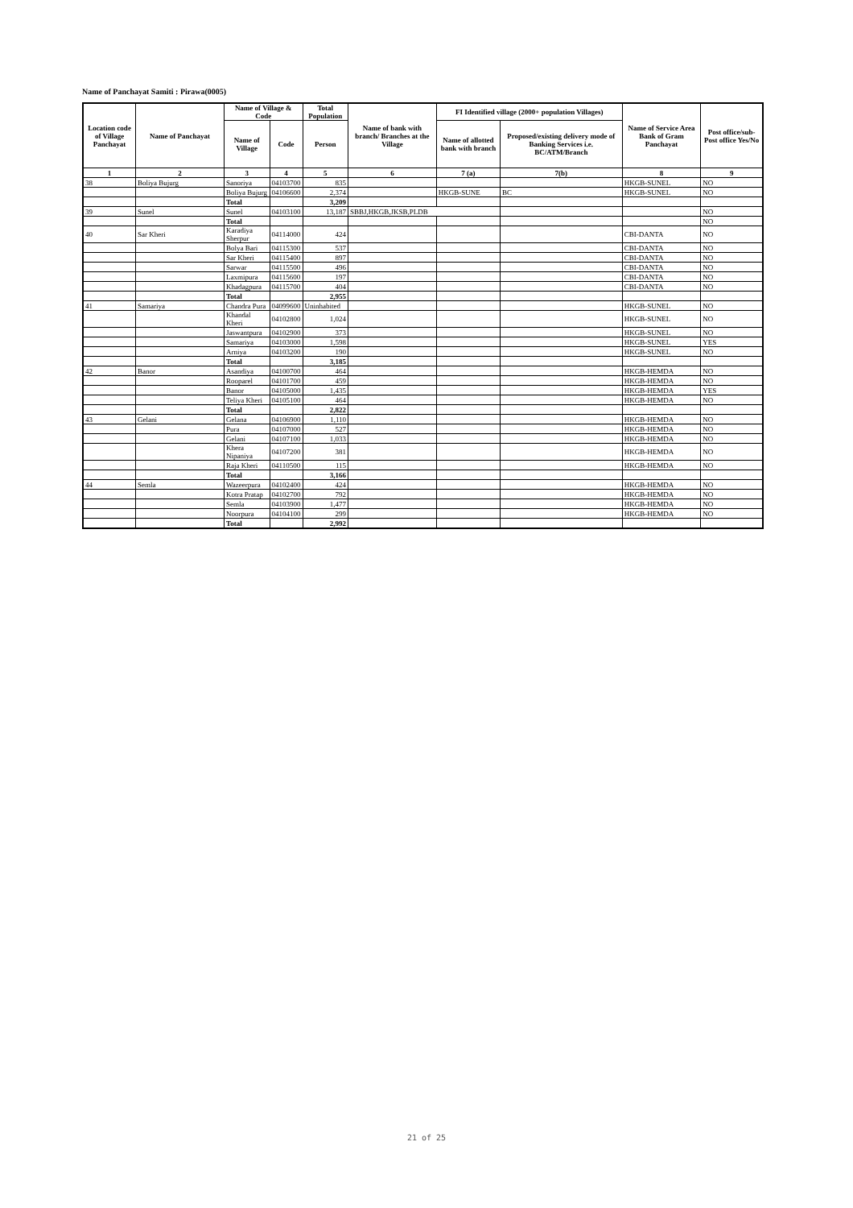Name of Panchayat Samiti : Pirawa(0005)
| Location code of Village Panchayat | Name of Panchayat | Name of Village & Code | | Total Population | Name of bank with branch/ Branches at the Village | FI Identified village (2000+ population Villages) | | Name of Service Area Bank of Gram Panchayat | Post office/sub-Post office Yes/No |
| --- | --- | --- | --- | --- | --- | --- | --- | --- | --- |
| | | Name of Village | Code | Person | | Name of allotted bank with branch | Proposed/existing delivery mode of Banking Services i.e. BC/ATM/Branch | | |
| 1 | 2 | 3 | 4 | 5 | 6 | 7 (a) | 7(b) | 8 | 9 |
| 38 | Boliya Bujurg | Sanoriya | 04103700 | 835 | | | | HKGB-SUNEL | NO |
| | | Boliya Bujurg | 04106600 | 2,374 | | HKGB-SUNE | BC | HKGB-SUNEL | NO |
| | | Total | | 3,209 | | | | | |
| 39 | Sunel | Sunel | 04103100 | 13,187 | SBBJ,HKGB,JKSB,PLDB | | | | NO |
| | | Total | | | | | | | NO |
| 40 | Sar Kheri | Karadiya Sherpur | 04114000 | 424 | | | | CBI-DANTA | NO |
| | | Bolya Bari | 04115300 | 537 | | | | CBI-DANTA | NO |
| | | Sar Kheri | 04115400 | 897 | | | | CBI-DANTA | NO |
| | | Sarwar | 04115500 | 496 | | | | CBI-DANTA | NO |
| | | Laxmipura | 04115600 | 197 | | | | CBI-DANTA | NO |
| | | Khadagpura | 04115700 | 404 | | | | CBI-DANTA | NO |
| | | Total | | 2,955 | | | | | |
| 41 | Samariya | Chandra Pura | 04099600 | Uninhabited | | | | HKGB-SUNEL | NO |
| | | Khandal Kheri | 04102800 | 1,024 | | | | HKGB-SUNEL | NO |
| | | Jaswantpura | 04102900 | 373 | | | | HKGB-SUNEL | NO |
| | | Samariya | 04103000 | 1,598 | | | | HKGB-SUNEL | YES |
| | | Arniya | 04103200 | 190 | | | | HKGB-SUNEL | NO |
| | | Total | | 3,185 | | | | | |
| 42 | Banor | Asandiya | 04100700 | 464 | | | | HKGB-HEMDA | NO |
| | | Rooparel | 04101700 | 459 | | | | HKGB-HEMDA | NO |
| | | Banor | 04105000 | 1,435 | | | | HKGB-HEMDA | YES |
| | | Teliya Kheri | 04105100 | 464 | | | | HKGB-HEMDA | NO |
| | | Total | | 2,822 | | | | | |
| 43 | Gelani | Gelana | 04106900 | 1,110 | | | | HKGB-HEMDA | NO |
| | | Pura | 04107000 | 527 | | | | HKGB-HEMDA | NO |
| | | Gelani | 04107100 | 1,033 | | | | HKGB-HEMDA | NO |
| | | Khera Nipaniya | 04107200 | 381 | | | | HKGB-HEMDA | NO |
| | | Raja Kheri | 04110500 | 115 | | | | HKGB-HEMDA | NO |
| | | Total | | 3,166 | | | | | |
| 44 | Semla | Wazeerpura | 04102400 | 424 | | | | HKGB-HEMDA | NO |
| | | Kotra Pratap | 04102700 | 792 | | | | HKGB-HEMDA | NO |
| | | Semla | 04103900 | 1,477 | | | | HKGB-HEMDA | NO |
| | | Noorpura | 04104100 | 299 | | | | HKGB-HEMDA | NO |
| | | Total | | 2,992 | | | | | |
21 of 25